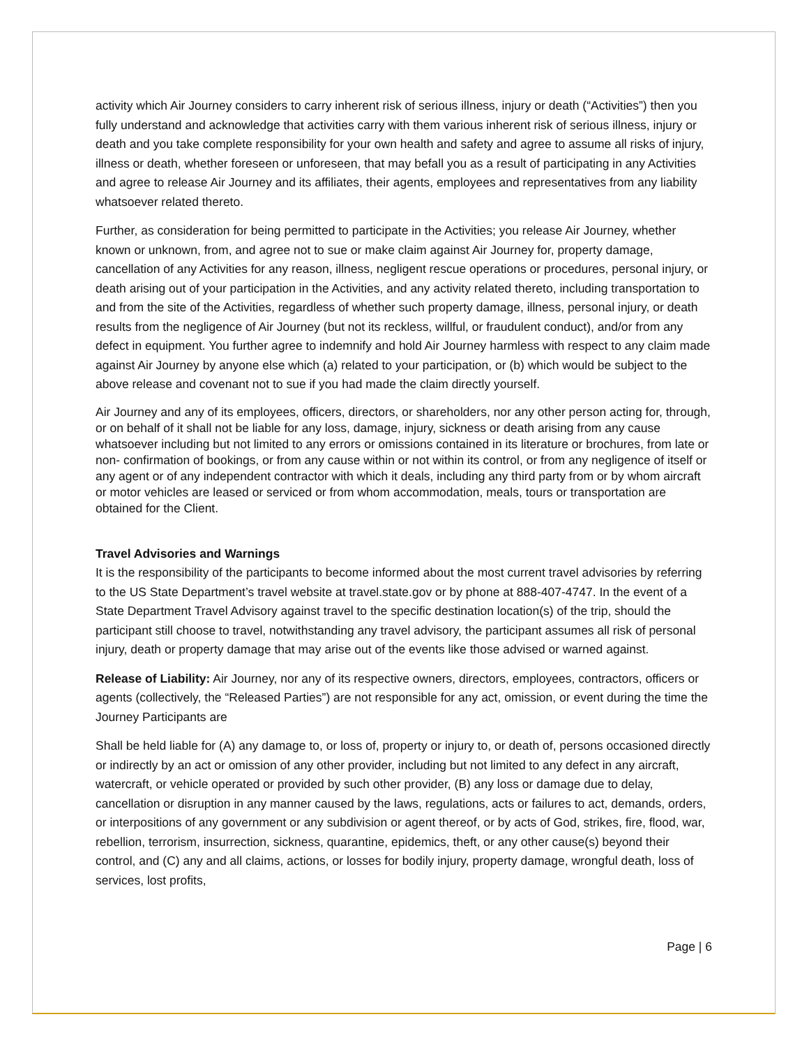activity which Air Journey considers to carry inherent risk of serious illness, injury or death (“Activities”) then you fully understand and acknowledge that activities carry with them various inherent risk of serious illness, injury or death and you take complete responsibility for your own health and safety and agree to assume all risks of injury, illness or death, whether foreseen or unforeseen, that may befall you as a result of participating in any Activities and agree to release Air Journey and its affiliates, their agents, employees and representatives from any liability whatsoever related thereto.
Further, as consideration for being permitted to participate in the Activities; you release Air Journey, whether known or unknown, from, and agree not to sue or make claim against Air Journey for, property damage, cancellation of any Activities for any reason, illness, negligent rescue operations or procedures, personal injury, or death arising out of your participation in the Activities, and any activity related thereto, including transportation to and from the site of the Activities, regardless of whether such property damage, illness, personal injury, or death results from the negligence of Air Journey (but not its reckless, willful, or fraudulent conduct), and/or from any defect in equipment. You further agree to indemnify and hold Air Journey harmless with respect to any claim made against Air Journey by anyone else which (a) related to your participation, or (b) which would be subject to the above release and covenant not to sue if you had made the claim directly yourself.
Air Journey and any of its employees, officers, directors, or shareholders, nor any other person acting for, through, or on behalf of it shall not be liable for any loss, damage, injury, sickness or death arising from any cause whatsoever including but not limited to any errors or omissions contained in its literature or brochures, from late or non- confirmation of bookings, or from any cause within or not within its control, or from any negligence of itself or any agent or of any independent contractor with which it deals, including any third party from or by whom aircraft or motor vehicles are leased or serviced or from whom accommodation, meals, tours or transportation are obtained for the Client.
Travel Advisories and Warnings
It is the responsibility of the participants to become informed about the most current travel advisories by referring to the US State Department’s travel website at travel.state.gov or by phone at 888-407-4747. In the event of a State Department Travel Advisory against travel to the specific destination location(s) of the trip, should the participant still choose to travel, notwithstanding any travel advisory, the participant assumes all risk of personal injury, death or property damage that may arise out of the events like those advised or warned against.
Release of Liability: Air Journey, nor any of its respective owners, directors, employees, contractors, officers or agents (collectively, the “Released Parties”) are not responsible for any act, omission, or event during the time the Journey Participants are
Shall be held liable for (A) any damage to, or loss of, property or injury to, or death of, persons occasioned directly or indirectly by an act or omission of any other provider, including but not limited to any defect in any aircraft, watercraft, or vehicle operated or provided by such other provider, (B) any loss or damage due to delay, cancellation or disruption in any manner caused by the laws, regulations, acts or failures to act, demands, orders, or interpositions of any government or any subdivision or agent thereof, or by acts of God, strikes, fire, flood, war, rebellion, terrorism, insurrection, sickness, quarantine, epidemics, theft, or any other cause(s) beyond their control, and (C) any and all claims, actions, or losses for bodily injury, property damage, wrongful death, loss of services, lost profits,
Page | 6